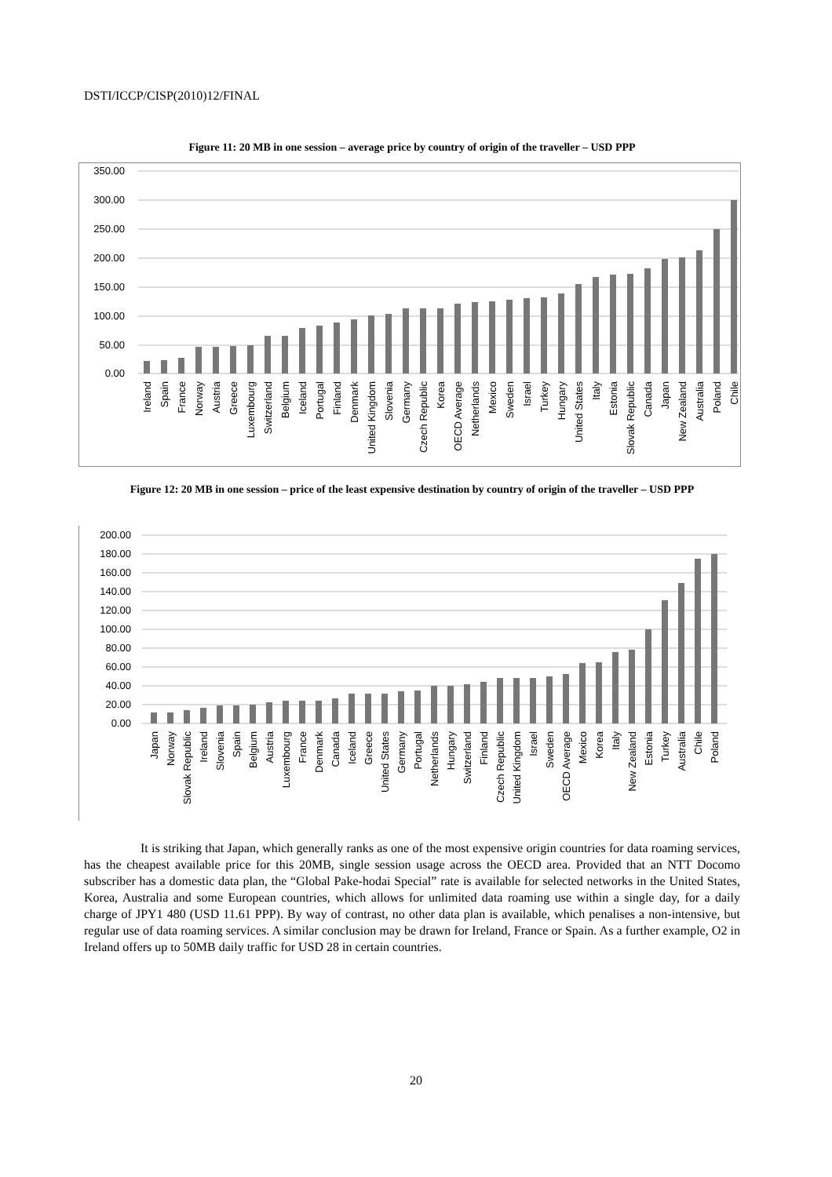DSTI/ICCP/CISP(2010)12/FINAL
Figure 11: 20 MB in one session – average price by country of origin of the traveller – USD PPP
350.00
300.00
250.00
200.00
150.00
100.00
50.00
0.00
Ireland
Spain
France
Norway
Austria
Greece
Luxembourg
Switzerland
Belgium
Iceland
Portugal
Finland
Denmark
United Kingdom
Slovenia
Germany
Czech Republic
Korea
OECD Average
Netherlands
Mexico
Sweden
Israel
Turkey
Hungary
United States
Italy
Estonia
Slovak Republic
Canada
Japan
New Zealand
Australia
Poland
Chile
Figure 12: 20 MB in one session – price of the least expensive destination by country of origin of the traveller – USD PPP
200.00
180.00
160.00
140.00
120.00
100.00
80.00
60.00
40.00
20.00
0.00
Japan
Norway
Slovak Republic
Ireland
Slovenia
Spain
Belgium
Austria
Luxembourg
France
Denmark
Canada
Iceland
Greece
United States
Germany
Portugal
Netherlands
Hungary
Switzerland
Finland
Czech Republic
United Kingdom
Israel
Sweden
OECD Average
Mexico
Korea
Italy
New Zealand
Estonia
Turkey
Australia
Chile
Poland
It is striking that Japan, which generally ranks as one of the most expensive origin countries for data roaming services, has the cheapest available price for this 20MB, single session usage across the OECD area. Provided that an NTT Docomo subscriber has a domestic data plan, the “Global Pake-hodai Special” rate is available for selected networks in the United States, Korea, Australia and some European countries, which allows for unlimited data roaming use within a single day, for a daily charge of JPY1 480 (USD 11.61 PPP). By way of contrast, no other data plan is available, which penalises a non-intensive, but regular use of data roaming services. A similar conclusion may be drawn for Ireland, France or Spain. As a further example, O2 in Ireland offers up to 50MB daily traffic for USD 28 in certain countries.
20